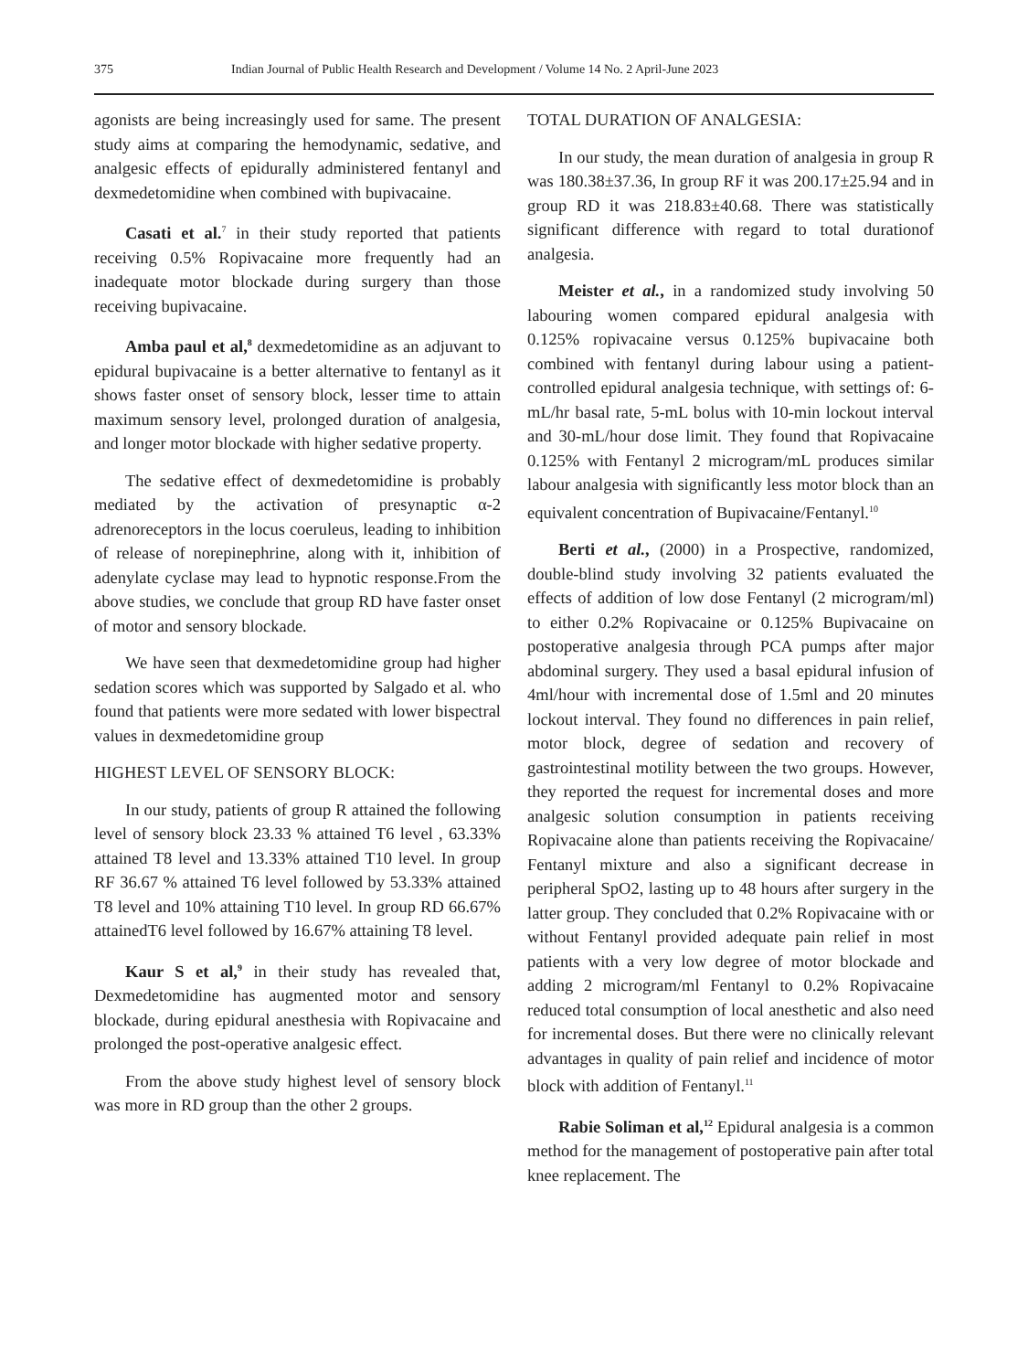375 Indian Journal of Public Health Research and Development / Volume 14 No. 2 April-June 2023
agonists are being increasingly used for same. The present study aims at comparing the hemodynamic, sedative, and analgesic effects of epidurally administered fentanyl and dexmedetomidine when combined with bupivacaine.
Casati et al.<sup>7</sup> in their study reported that patients receiving 0.5% Ropivacaine more frequently had an inadequate motor blockade during surgery than those receiving bupivacaine.
Amba paul et al,<sup>8</sup> dexmedetomidine as an adjuvant to epidural bupivacaine is a better alternative to fentanyl as it shows faster onset of sensory block, lesser time to attain maximum sensory level, prolonged duration of analgesia, and longer motor blockade with higher sedative property.
The sedative effect of dexmedetomidine is probably mediated by the activation of presynaptic α-2 adrenoreceptors in the locus coeruleus, leading to inhibition of release of norepinephrine, along with it, inhibition of adenylate cyclase may lead to hypnotic response.From the above studies, we conclude that group RD have faster onset of motor and sensory blockade.
We have seen that dexmedetomidine group had higher sedation scores which was supported by Salgado et al. who found that patients were more sedated with lower bispectral values in dexmedetomidine group
HIGHEST LEVEL OF SENSORY BLOCK:
In our study, patients of group R attained the following level of sensory block 23.33 % attained T6 level , 63.33% attained T8 level and 13.33% attained T10 level. In group RF 36.67 % attained T6 level followed by 53.33% attained T8 level and 10% attaining T10 level. In group RD 66.67% attainedT6 level followed by 16.67% attaining T8 level.
Kaur S et al,<sup>9</sup> in their study has revealed that, Dexmedetomidine has augmented motor and sensory blockade, during epidural anesthesia with Ropivacaine and prolonged the post-operative analgesic effect.
From the above study highest level of sensory block was more in RD group than the other 2 groups.
TOTAL DURATION OF ANALGESIA:
In our study, the mean duration of analgesia in group R was 180.38±37.36, In group RF it was 200.17±25.94 and in group RD it was 218.83±40.68. There was statistically significant difference with regard to total durationof analgesia.
Meister et al., in a randomized study involving 50 labouring women compared epidural analgesia with 0.125% ropivacaine versus 0.125% bupivacaine both combined with fentanyl during labour using a patient- controlled epidural analgesia technique, with settings of: 6-mL/hr basal rate, 5-mL bolus with 10-min lockout interval and 30-mL/hour dose limit. They found that Ropivacaine 0.125% with Fentanyl 2 microgram/mL produces similar labour analgesia with significantly less motor block than an equivalent concentration of Bupivacaine/Fentanyl.<sup>10</sup>
Berti et al., (2000) in a Prospective, randomized, double-blind study involving 32 patients evaluated the effects of addition of low dose Fentanyl (2 microgram/ml) to either 0.2% Ropivacaine or 0.125% Bupivacaine on postoperative analgesia through PCA pumps after major abdominal surgery. They used a basal epidural infusion of 4ml/hour with incremental dose of 1.5ml and 20 minutes lockout interval. They found no differences in pain relief, motor block, degree of sedation and recovery of gastrointestinal motility between the two groups. However, they reported the request for incremental doses and more analgesic solution consumption in patients receiving Ropivacaine alone than patients receiving the Ropivacaine/ Fentanyl mixture and also a significant decrease in peripheral SpO2, lasting up to 48 hours after surgery in the latter group. They concluded that 0.2% Ropivacaine with or without Fentanyl provided adequate pain relief in most patients with a very low degree of motor blockade and adding 2 microgram/ml Fentanyl to 0.2% Ropivacaine reduced total consumption of local anesthetic and also need for incremental doses. But there were no clinically relevant advantages in quality of pain relief and incidence of motor block with addition of Fentanyl.<sup>11</sup>
Rabie Soliman et al,<sup>12</sup> Epidural analgesia is a common method for the management of postoperative pain after total knee replacement. The